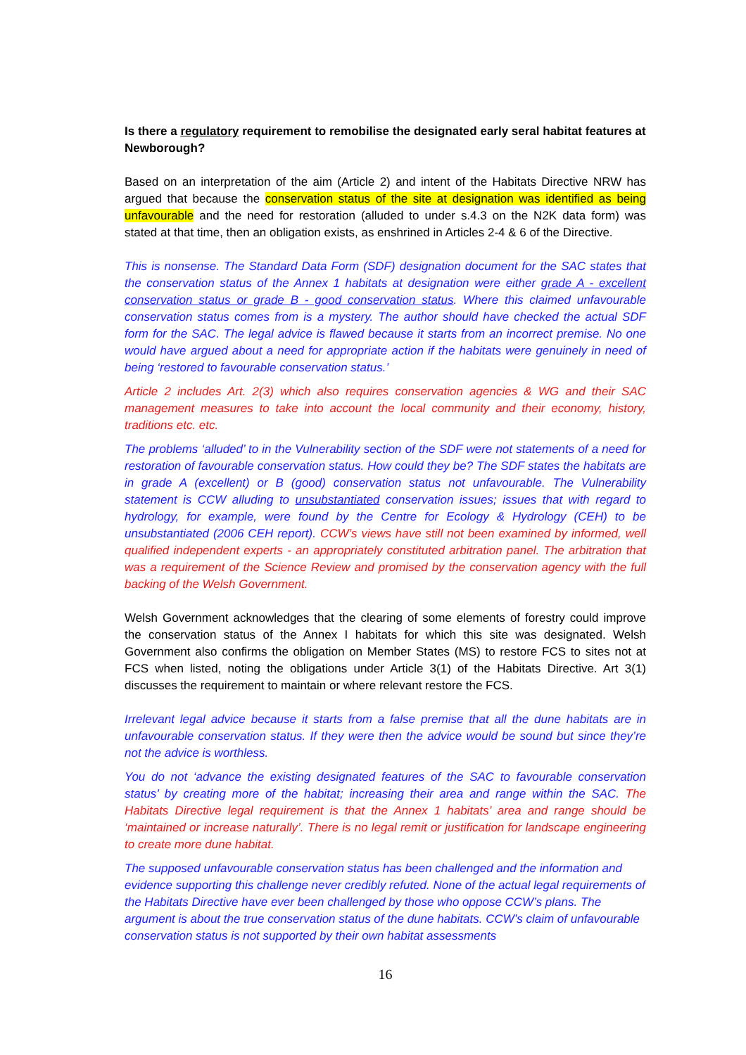Is there a regulatory requirement to remobilise the designated early seral habitat features at Newborough?
Based on an interpretation of the aim (Article 2) and intent of the Habitats Directive NRW has argued that because the conservation status of the site at designation was identified as being unfavourable and the need for restoration (alluded to under s.4.3 on the N2K data form) was stated at that time, then an obligation exists, as enshrined in Articles 2-4 & 6 of the Directive.
This is nonsense. The Standard Data Form (SDF) designation document for the SAC states that the conservation status of the Annex 1 habitats at designation were either grade A - excellent conservation status or grade B - good conservation status. Where this claimed unfavourable conservation status comes from is a mystery. The author should have checked the actual SDF form for the SAC. The legal advice is flawed because it starts from an incorrect premise. No one would have argued about a need for appropriate action if the habitats were genuinely in need of being ‘restored to favourable conservation status.’
Article 2 includes Art. 2(3) which also requires conservation agencies & WG and their SAC management measures to take into account the local community and their economy, history, traditions etc. etc.
The problems ‘alluded’ to in the Vulnerability section of the SDF were not statements of a need for restoration of favourable conservation status. How could they be? The SDF states the habitats are in grade A (excellent) or B (good) conservation status not unfavourable. The Vulnerability statement is CCW alluding to unsubstantiated conservation issues; issues that with regard to hydrology, for example, were found by the Centre for Ecology & Hydrology (CEH) to be unsubstantiated (2006 CEH report). CCW’s views have still not been examined by informed, well qualified independent experts - an appropriately constituted arbitration panel. The arbitration that was a requirement of the Science Review and promised by the conservation agency with the full backing of the Welsh Government.
Welsh Government acknowledges that the clearing of some elements of forestry could improve the conservation status of the Annex I habitats for which this site was designated. Welsh Government also confirms the obligation on Member States (MS) to restore FCS to sites not at FCS when listed, noting the obligations under Article 3(1) of the Habitats Directive. Art 3(1) discusses the requirement to maintain or where relevant restore the FCS.
Irrelevant legal advice because it starts from a false premise that all the dune habitats are in unfavourable conservation status. If they were then the advice would be sound but since they’re not the advice is worthless.
You do not ‘advance the existing designated features of the SAC to favourable conservation status’ by creating more of the habitat; increasing their area and range within the SAC. The Habitats Directive legal requirement is that the Annex 1 habitats’ area and range should be ‘maintained or increase naturally’. There is no legal remit or justification for landscape engineering to create more dune habitat.
The supposed unfavourable conservation status has been challenged and the information and evidence supporting this challenge never credibly refuted. None of the actual legal requirements of the Habitats Directive have ever been challenged by those who oppose CCW’s plans. The argument is about the true conservation status of the dune habitats. CCW’s claim of unfavourable conservation status is not supported by their own habitat assessments
16